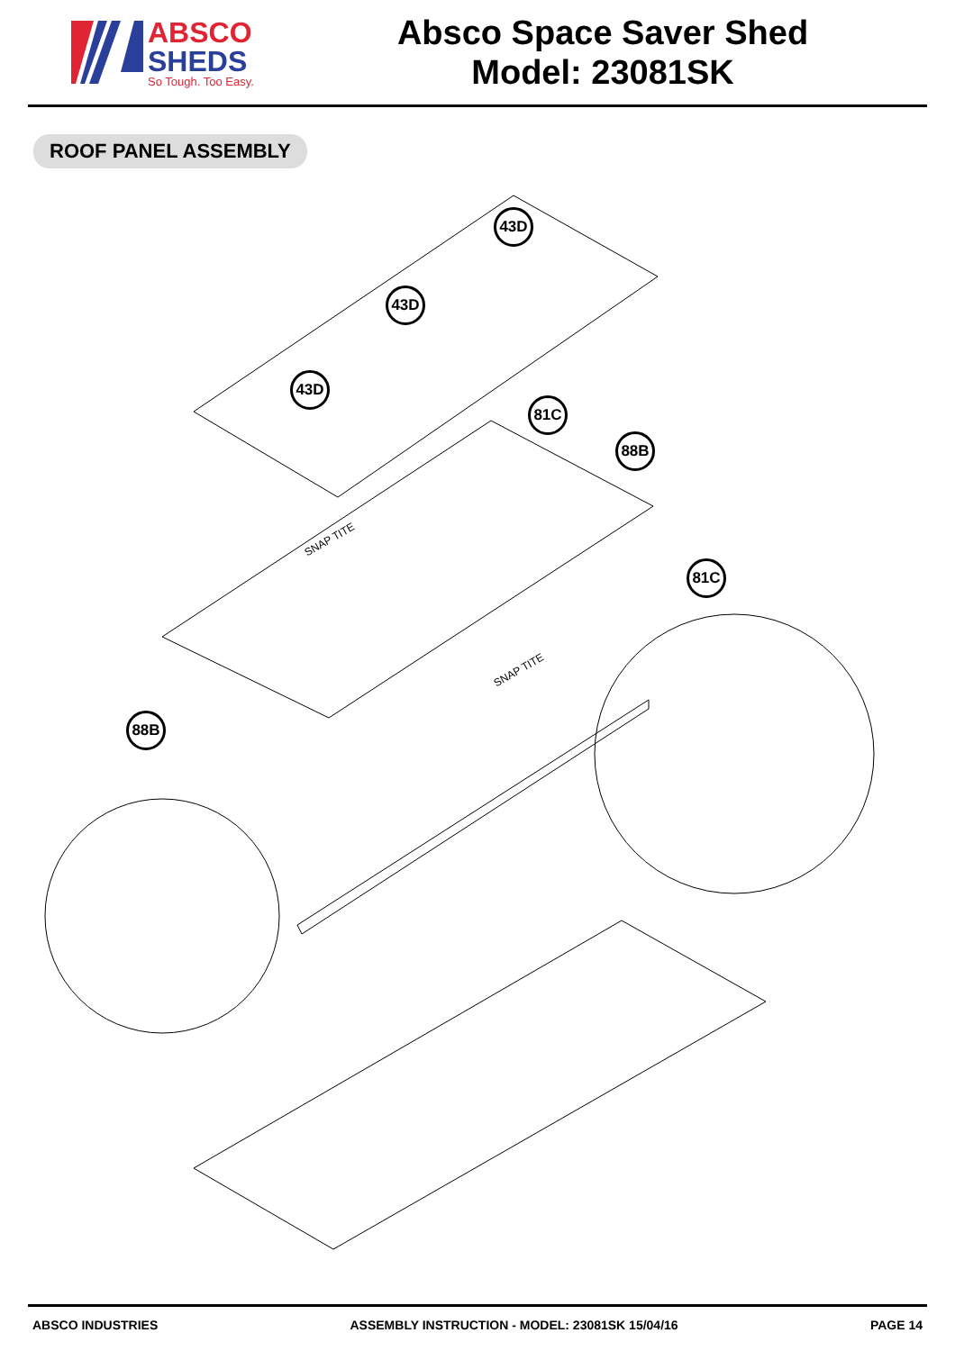ABSCO
SHEDS
So Tough. Too Easy.
Absco Space Saver Shed
Model: 23081SK
ROOF PANEL ASSEMBLY
43D
43D
43D
81C
88B
81C
88B
SNAP TITE
SNAP TITE
ABSCO INDUSTRIES ASSEMBLY INSTRUCTION - MODEL: 23081SK 15/04/16 PAGE 14